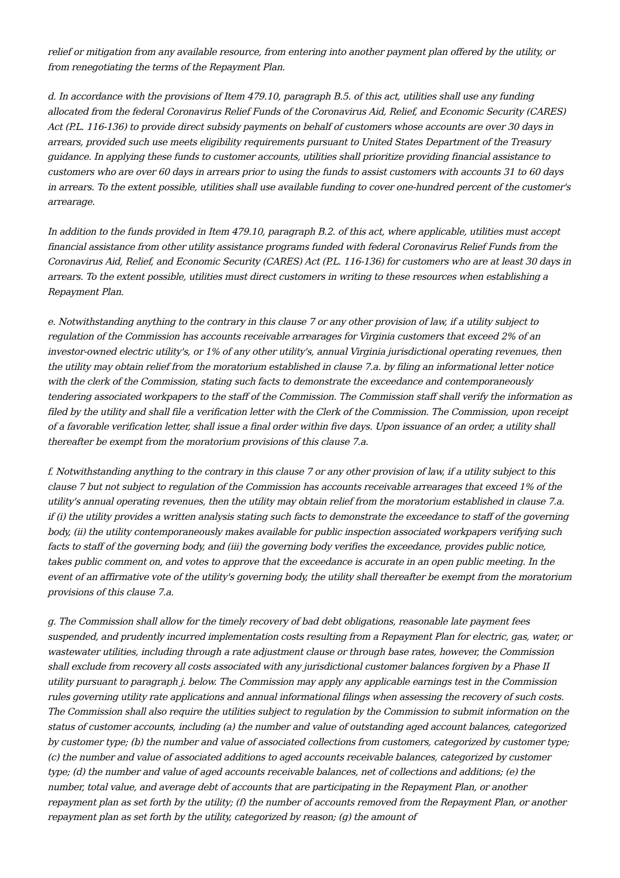relief or mitigation from any available resource, from entering into another payment plan offered by the utility, or from renegotiating the terms of the Repayment Plan.
d. In accordance with the provisions of Item 479.10, paragraph B.5. of this act, utilities shall use any funding allocated from the federal Coronavirus Relief Funds of the Coronavirus Aid, Relief, and Economic Security (CARES) Act (P.L. 116-136) to provide direct subsidy payments on behalf of customers whose accounts are over 30 days in arrears, provided such use meets eligibility requirements pursuant to United States Department of the Treasury guidance. In applying these funds to customer accounts, utilities shall prioritize providing financial assistance to customers who are over 60 days in arrears prior to using the funds to assist customers with accounts 31 to 60 days in arrears. To the extent possible, utilities shall use available funding to cover one-hundred percent of the customer's arrearage.
In addition to the funds provided in Item 479.10, paragraph B.2. of this act, where applicable, utilities must accept financial assistance from other utility assistance programs funded with federal Coronavirus Relief Funds from the Coronavirus Aid, Relief, and Economic Security (CARES) Act (P.L. 116-136) for customers who are at least 30 days in arrears. To the extent possible, utilities must direct customers in writing to these resources when establishing a Repayment Plan.
e. Notwithstanding anything to the contrary in this clause 7 or any other provision of law, if a utility subject to regulation of the Commission has accounts receivable arrearages for Virginia customers that exceed 2% of an investor-owned electric utility's, or 1% of any other utility's, annual Virginia jurisdictional operating revenues, then the utility may obtain relief from the moratorium established in clause 7.a. by filing an informational letter notice with the clerk of the Commission, stating such facts to demonstrate the exceedance and contemporaneously tendering associated workpapers to the staff of the Commission. The Commission staff shall verify the information as filed by the utility and shall file a verification letter with the Clerk of the Commission. The Commission, upon receipt of a favorable verification letter, shall issue a final order within five days. Upon issuance of an order, a utility shall thereafter be exempt from the moratorium provisions of this clause 7.a.
f. Notwithstanding anything to the contrary in this clause 7 or any other provision of law, if a utility subject to this clause 7 but not subject to regulation of the Commission has accounts receivable arrearages that exceed 1% of the utility's annual operating revenues, then the utility may obtain relief from the moratorium established in clause 7.a. if (i) the utility provides a written analysis stating such facts to demonstrate the exceedance to staff of the governing body, (ii) the utility contemporaneously makes available for public inspection associated workpapers verifying such facts to staff of the governing body, and (iii) the governing body verifies the exceedance, provides public notice, takes public comment on, and votes to approve that the exceedance is accurate in an open public meeting. In the event of an affirmative vote of the utility's governing body, the utility shall thereafter be exempt from the moratorium provisions of this clause 7.a.
g. The Commission shall allow for the timely recovery of bad debt obligations, reasonable late payment fees suspended, and prudently incurred implementation costs resulting from a Repayment Plan for electric, gas, water, or wastewater utilities, including through a rate adjustment clause or through base rates, however, the Commission shall exclude from recovery all costs associated with any jurisdictional customer balances forgiven by a Phase II utility pursuant to paragraph j. below. The Commission may apply any applicable earnings test in the Commission rules governing utility rate applications and annual informational filings when assessing the recovery of such costs. The Commission shall also require the utilities subject to regulation by the Commission to submit information on the status of customer accounts, including (a) the number and value of outstanding aged account balances, categorized by customer type; (b) the number and value of associated collections from customers, categorized by customer type; (c) the number and value of associated additions to aged accounts receivable balances, categorized by customer type; (d) the number and value of aged accounts receivable balances, net of collections and additions; (e) the number, total value, and average debt of accounts that are participating in the Repayment Plan, or another repayment plan as set forth by the utility; (f) the number of accounts removed from the Repayment Plan, or another repayment plan as set forth by the utility, categorized by reason; (g) the amount of